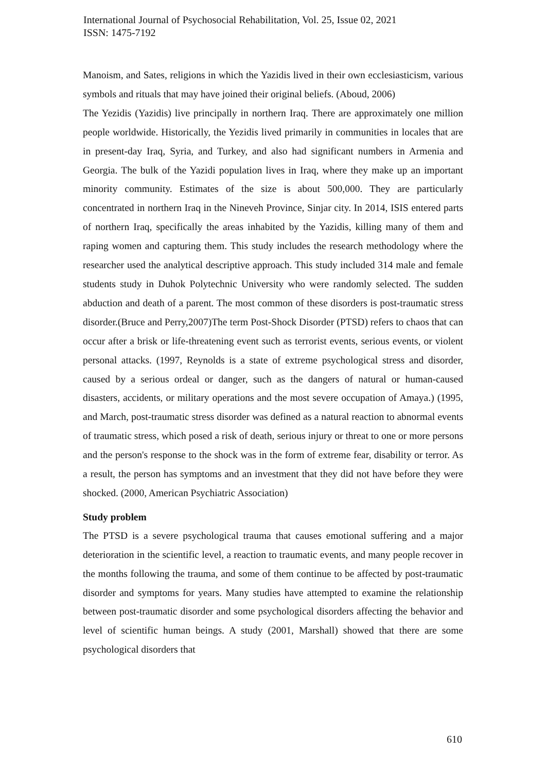International Journal of Psychosocial Rehabilitation, Vol. 25, Issue 02, 2021
ISSN: 1475-7192
Manoism, and Sates, religions in which the Yazidis lived in their own ecclesiasticism, various symbols and rituals that may have joined their original beliefs. (Aboud, 2006)
The Yezidis (Yazidis) live principally in northern Iraq. There are approximately one million people worldwide. Historically, the Yezidis lived primarily in communities in locales that are in present-day Iraq, Syria, and Turkey, and also had significant numbers in Armenia and Georgia. The bulk of the Yazidi population lives in Iraq, where they make up an important minority community. Estimates of the size is about 500,000. They are particularly concentrated in northern Iraq in the Nineveh Province, Sinjar city. In 2014, ISIS entered parts of northern Iraq, specifically the areas inhabited by the Yazidis, killing many of them and raping women and capturing them. This study includes the research methodology where the researcher used the analytical descriptive approach. This study included 314 male and female students study in Duhok Polytechnic University who were randomly selected. The sudden abduction and death of a parent. The most common of these disorders is post-traumatic stress disorder.(Bruce and Perry,2007)The term Post-Shock Disorder (PTSD) refers to chaos that can occur after a brisk or life-threatening event such as terrorist events, serious events, or violent personal attacks. (1997, Reynolds is a state of extreme psychological stress and disorder, caused by a serious ordeal or danger, such as the dangers of natural or human-caused disasters, accidents, or military operations and the most severe occupation of Amaya.) (1995, and March, post-traumatic stress disorder was defined as a natural reaction to abnormal events of traumatic stress, which posed a risk of death, serious injury or threat to one or more persons and the person's response to the shock was in the form of extreme fear, disability or terror. As a result, the person has symptoms and an investment that they did not have before they were shocked. (2000, American Psychiatric Association)
Study problem
The PTSD is a severe psychological trauma that causes emotional suffering and a major deterioration in the scientific level, a reaction to traumatic events, and many people recover in the months following the trauma, and some of them continue to be affected by post-traumatic disorder and symptoms for years. Many studies have attempted to examine the relationship between post-traumatic disorder and some psychological disorders affecting the behavior and level of scientific human beings. A study (2001, Marshall) showed that there are some psychological disorders that
610